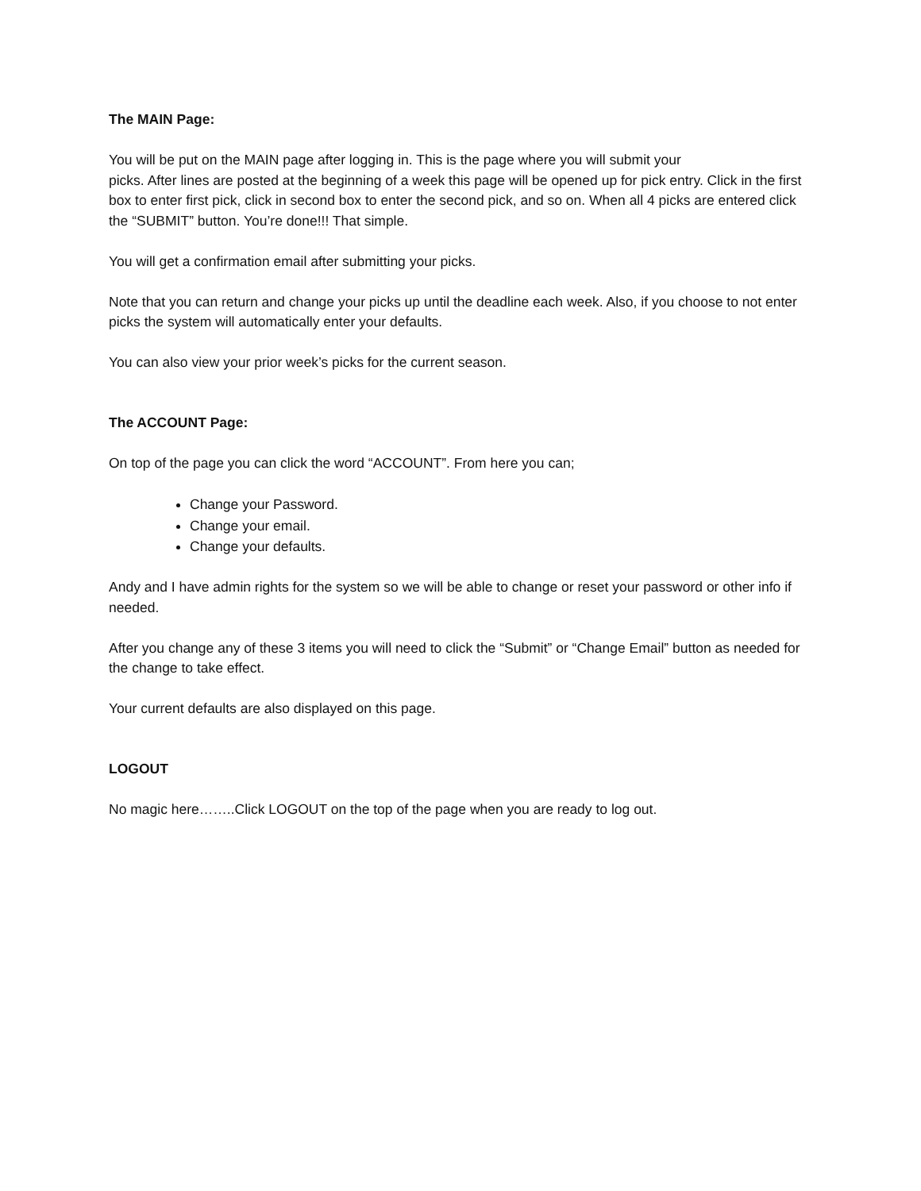The MAIN Page:
You will be put on the MAIN page after logging in. This is the page where you will submit your
picks. After lines are posted at the beginning of a week this page will be opened up for pick entry. Click in the first box to enter first pick, click in second box to enter the second pick, and so on. When all 4 picks are entered click the “SUBMIT” button. You’re done!!! That simple.
You will get a confirmation email after submitting your picks.
Note that you can return and change your picks up until the deadline each week. Also, if you choose to not enter picks the system will automatically enter your defaults.
You can also view your prior week’s picks for the current season.
The ACCOUNT Page:
On top of the page you can click the word “ACCOUNT”. From here you can;
Change your Password.
Change your email.
Change your defaults.
Andy and I have admin rights for the system so we will be able to change or reset your password or other info if needed.
After you change any of these 3 items you will need to click the “Submit” or “Change Email” button as needed for the change to take effect.
Your current defaults are also displayed on this page.
LOGOUT
No magic here……..Click LOGOUT on the top of the page when you are ready to log out.